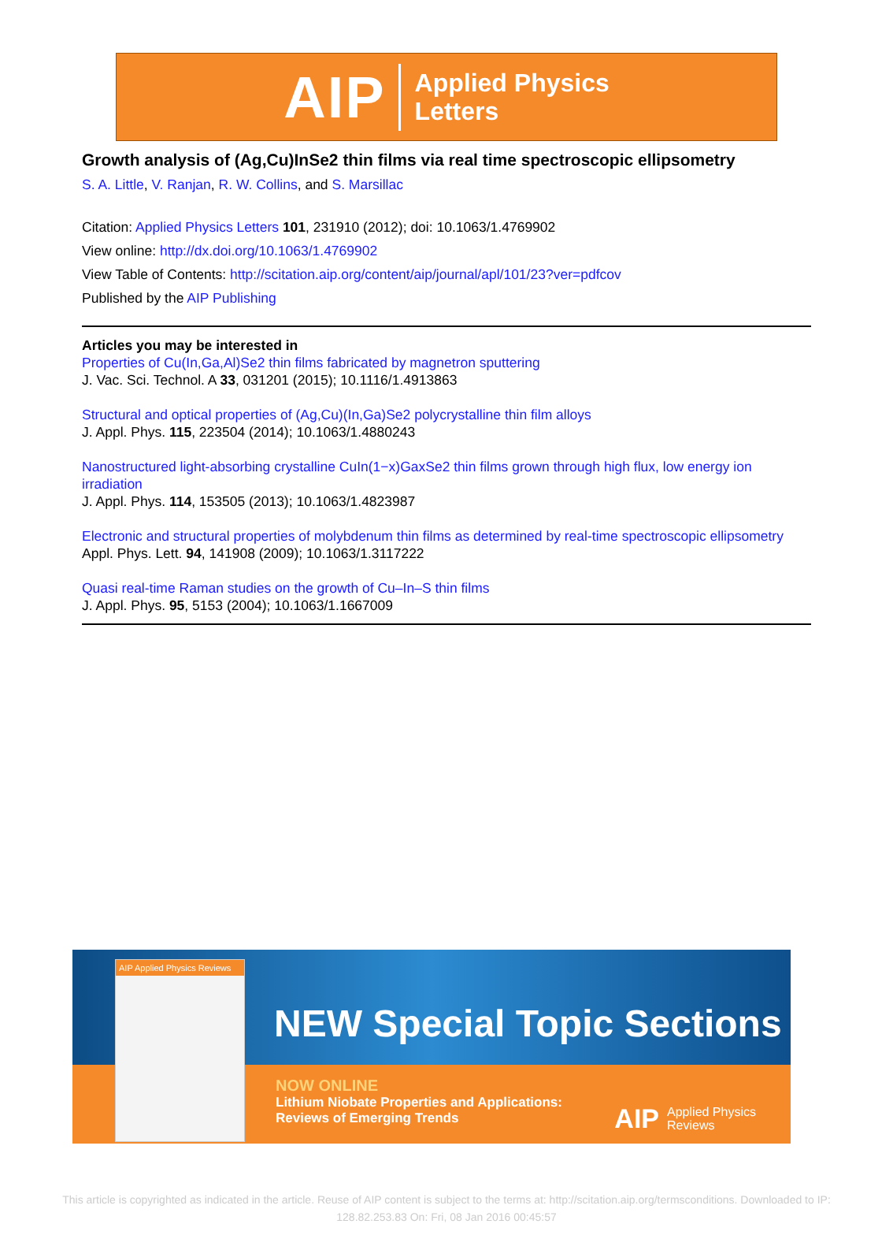AIP Applied Physics
Letters
Growth analysis of (Ag,Cu)InSe2 thin films via real time spectroscopic ellipsometry
S. A. Little, V. Ranjan, R. W. Collins, and S. Marsillac
Citation: Applied Physics Letters 101, 231910 (2012); doi: 10.1063/1.4769902
View online: http://dx.doi.org/10.1063/1.4769902
View Table of Contents: http://scitation.aip.org/content/aip/journal/apl/101/23?ver=pdfcov
Published by the AIP Publishing
Articles you may be interested in
Properties of Cu(In,Ga,Al)Se2 thin films fabricated by magnetron sputtering
J. Vac. Sci. Technol. A 33, 031201 (2015); 10.1116/1.4913863
Structural and optical properties of (Ag,Cu)(In,Ga)Se2 polycrystalline thin film alloys
J. Appl. Phys. 115, 223504 (2014); 10.1063/1.4880243
Nanostructured light-absorbing crystalline CuIn(1−x)GaxSe2 thin films grown through high flux, low energy ion irradiation
J. Appl. Phys. 114, 153505 (2013); 10.1063/1.4823987
Electronic and structural properties of molybdenum thin films as determined by real-time spectroscopic ellipsometry
Appl. Phys. Lett. 94, 141908 (2009); 10.1063/1.3117222
Quasi real-time Raman studies on the growth of Cu–In–S thin films
J. Appl. Phys. 95, 5153 (2004); 10.1063/1.1667009
NEW Special Topic Sections
NOW ONLINE
Lithium Niobate Properties and Applications:
Reviews of Emerging Trends
AIP Applied Physics
Reviews
AIP Applied Physics Reviews
This article is copyrighted as indicated in the article. Reuse of AIP content is subject to the terms at: http://scitation.aip.org/termsconditions. Downloaded to IP:
128.82.253.83 On: Fri, 08 Jan 2016 00:45:57